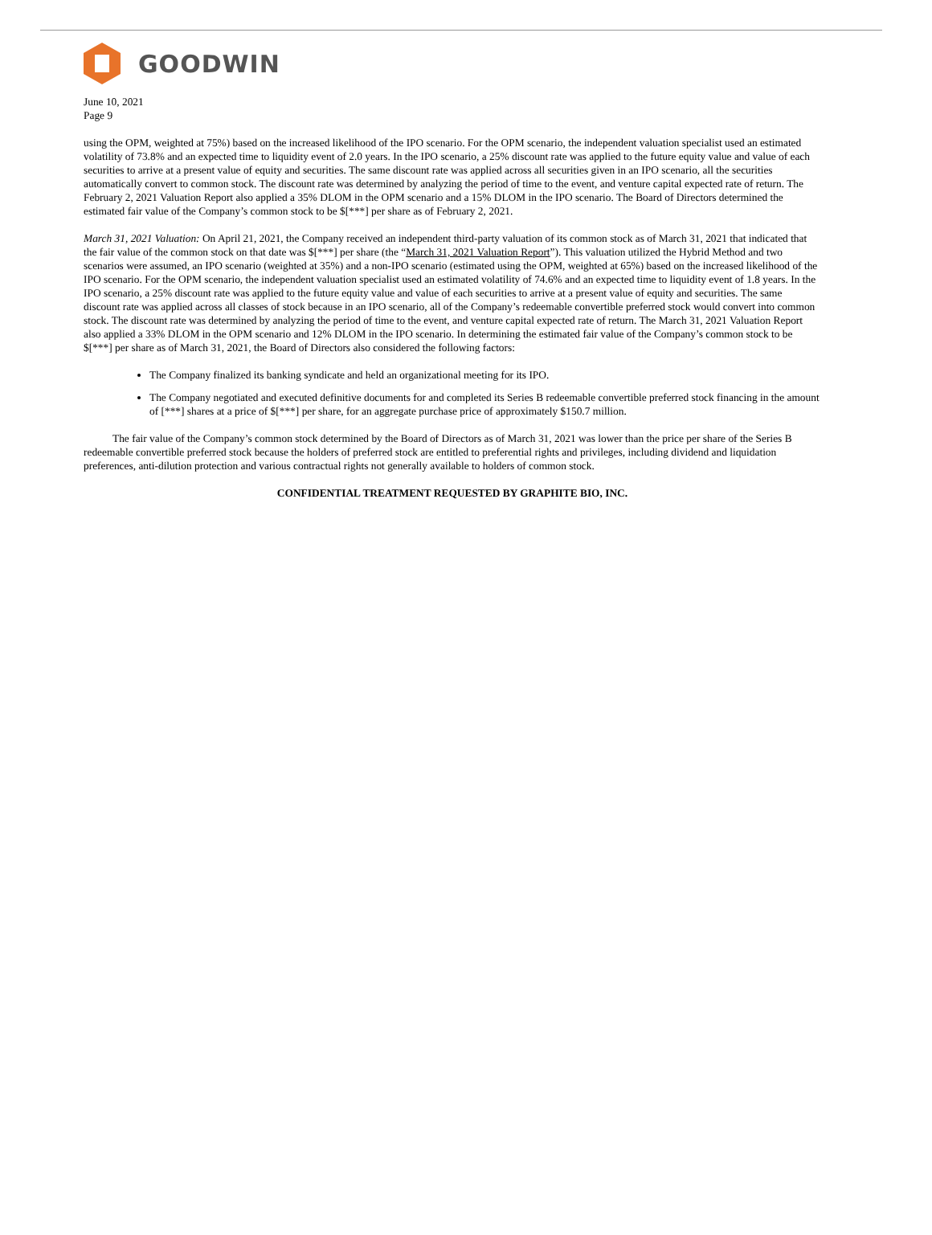GOODWIN
June 10, 2021
Page 9
using the OPM, weighted at 75%) based on the increased likelihood of the IPO scenario. For the OPM scenario, the independent valuation specialist used an estimated volatility of 73.8% and an expected time to liquidity event of 2.0 years. In the IPO scenario, a 25% discount rate was applied to the future equity value and value of each securities to arrive at a present value of equity and securities. The same discount rate was applied across all securities given in an IPO scenario, all the securities automatically convert to common stock. The discount rate was determined by analyzing the period of time to the event, and venture capital expected rate of return. The February 2, 2021 Valuation Report also applied a 35% DLOM in the OPM scenario and a 15% DLOM in the IPO scenario. The Board of Directors determined the estimated fair value of the Company’s common stock to be $[***] per share as of February 2, 2021.
March 31, 2021 Valuation: On April 21, 2021, the Company received an independent third-party valuation of its common stock as of March 31, 2021 that indicated that the fair value of the common stock on that date was $[***] per share (the “March 31, 2021 Valuation Report”). This valuation utilized the Hybrid Method and two scenarios were assumed, an IPO scenario (weighted at 35%) and a non-IPO scenario (estimated using the OPM, weighted at 65%) based on the increased likelihood of the IPO scenario. For the OPM scenario, the independent valuation specialist used an estimated volatility of 74.6% and an expected time to liquidity event of 1.8 years. In the IPO scenario, a 25% discount rate was applied to the future equity value and value of each securities to arrive at a present value of equity and securities. The same discount rate was applied across all classes of stock because in an IPO scenario, all of the Company’s redeemable convertible preferred stock would convert into common stock. The discount rate was determined by analyzing the period of time to the event, and venture capital expected rate of return. The March 31, 2021 Valuation Report also applied a 33% DLOM in the OPM scenario and 12% DLOM in the IPO scenario. In determining the estimated fair value of the Company’s common stock to be $[***] per share as of March 31, 2021, the Board of Directors also considered the following factors:
The Company finalized its banking syndicate and held an organizational meeting for its IPO.
The Company negotiated and executed definitive documents for and completed its Series B redeemable convertible preferred stock financing in the amount of [***] shares at a price of $[***] per share, for an aggregate purchase price of approximately $150.7 million.
The fair value of the Company’s common stock determined by the Board of Directors as of March 31, 2021 was lower than the price per share of the Series B redeemable convertible preferred stock because the holders of preferred stock are entitled to preferential rights and privileges, including dividend and liquidation preferences, anti-dilution protection and various contractual rights not generally available to holders of common stock.
CONFIDENTIAL TREATMENT REQUESTED BY GRAPHITE BIO, INC.